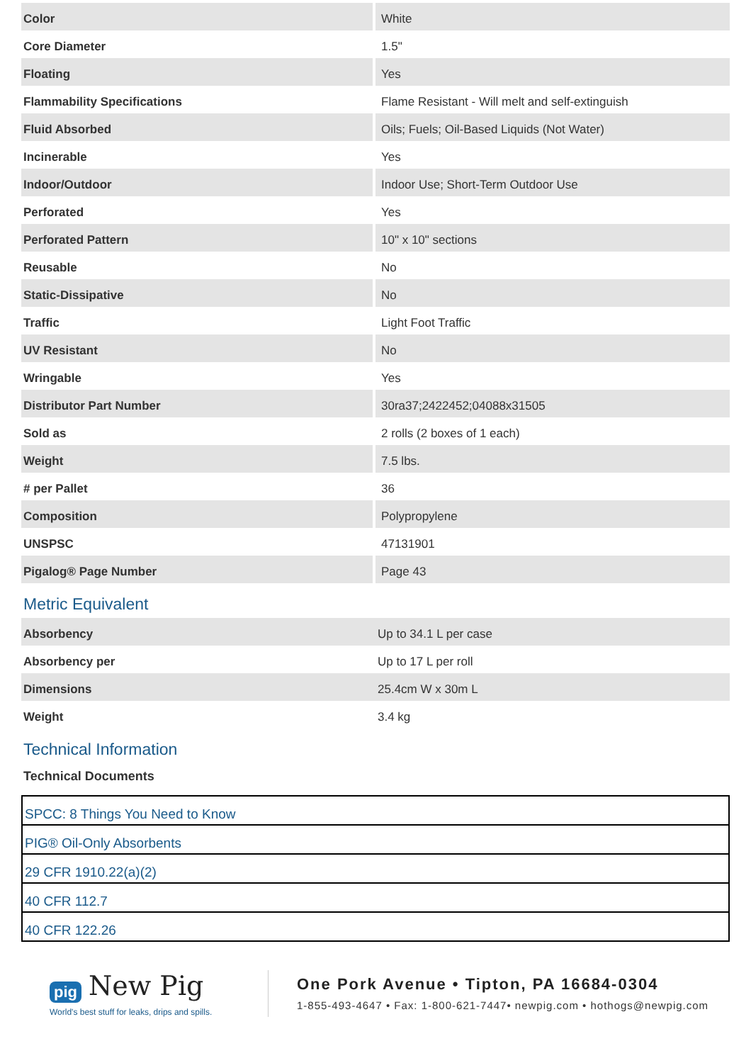| Color | White |
| Core Diameter | 1.5" |
| Floating | Yes |
| Flammability Specifications | Flame Resistant - Will melt and self-extinguish |
| Fluid Absorbed | Oils; Fuels; Oil-Based Liquids (Not Water) |
| Incinerable | Yes |
| Indoor/Outdoor | Indoor Use; Short-Term Outdoor Use |
| Perforated | Yes |
| Perforated Pattern | 10" x 10" sections |
| Reusable | No |
| Static-Dissipative | No |
| Traffic | Light Foot Traffic |
| UV Resistant | No |
| Wringable | Yes |
| Distributor Part Number | 30ra37;2422452;04088x31505 |
| Sold as | 2 rolls (2 boxes of 1 each) |
| Weight | 7.5 lbs. |
| # per Pallet | 36 |
| Composition | Polypropylene |
| UNSPSC | 47131901 |
| Pigalog® Page Number | Page 43 |
Metric Equivalent
| Absorbency | Up to 34.1 L per case |
| Absorbency per | Up to 17 L per roll |
| Dimensions | 25.4cm W x 30m L |
| Weight | 3.4 kg |
Technical Information
Technical Documents
| SPCC: 8 Things You Need to Know |
| PIG® Oil-Only Absorbents |
| 29 CFR 1910.22(a)(2) |
| 40 CFR 112.7 |
| 40 CFR 122.26 |
pig New Pig
World's best stuff for leaks, drips and spills.
One Pork Avenue • Tipton, PA 16684-0304
1-855-493-4647 • Fax: 1-800-621-7447• newpig.com • hothogs@newpig.com